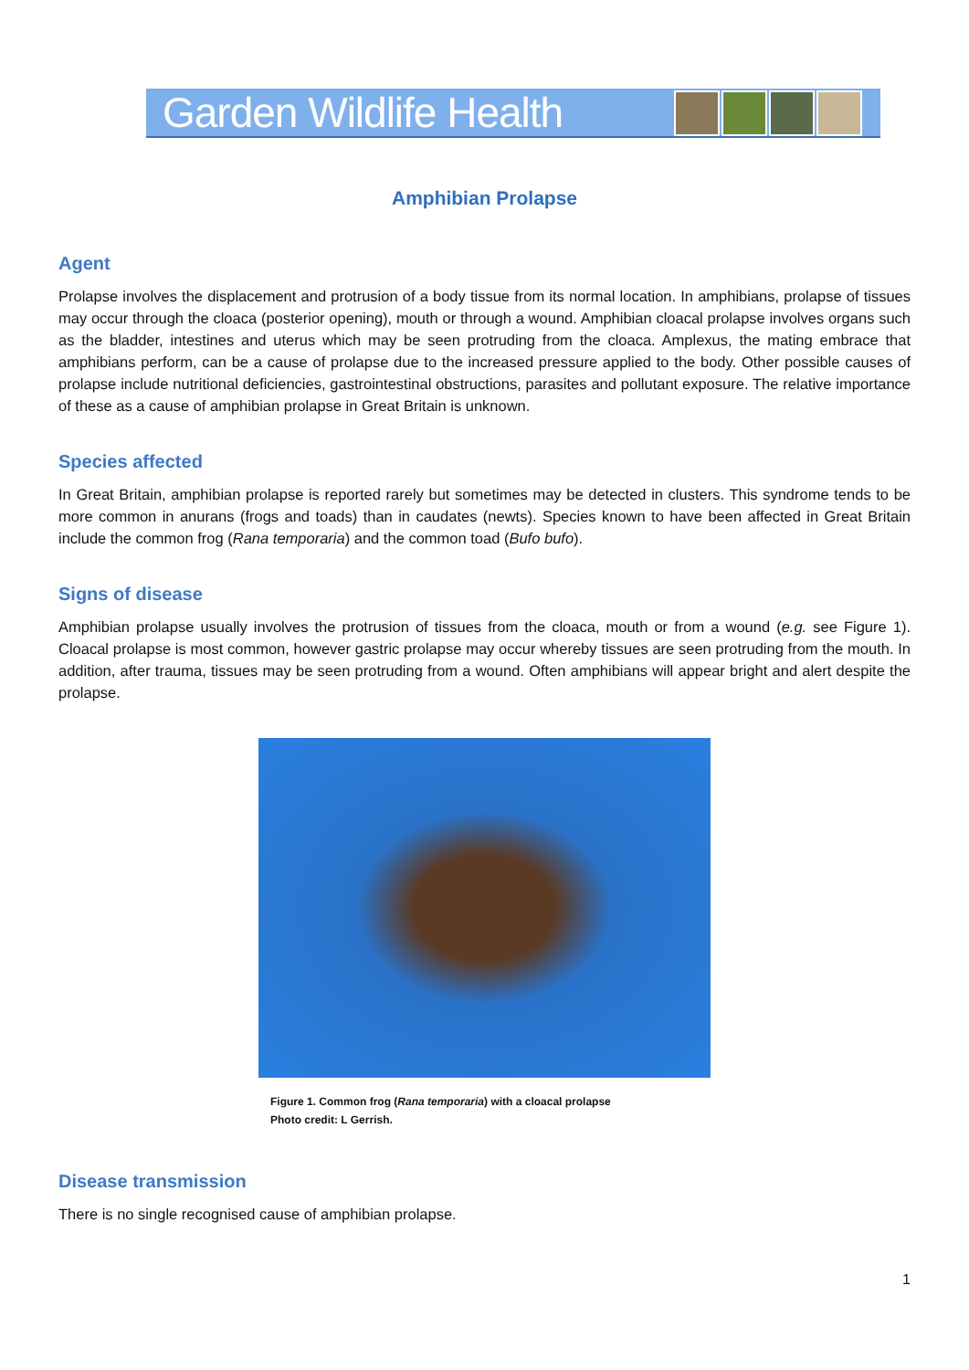Garden Wildlife Health
Amphibian Prolapse
Agent
Prolapse involves the displacement and protrusion of a body tissue from its normal location. In amphibians, prolapse of tissues may occur through the cloaca (posterior opening), mouth or through a wound. Amphibian cloacal prolapse involves organs such as the bladder, intestines and uterus which may be seen protruding from the cloaca. Amplexus, the mating embrace that amphibians perform, can be a cause of prolapse due to the increased pressure applied to the body. Other possible causes of prolapse include nutritional deficiencies, gastrointestinal obstructions, parasites and pollutant exposure. The relative importance of these as a cause of amphibian prolapse in Great Britain is unknown.
Species affected
In Great Britain, amphibian prolapse is reported rarely but sometimes may be detected in clusters. This syndrome tends to be more common in anurans (frogs and toads) than in caudates (newts). Species known to have been affected in Great Britain include the common frog (Rana temporaria) and the common toad (Bufo bufo).
Signs of disease
Amphibian prolapse usually involves the protrusion of tissues from the cloaca, mouth or from a wound (e.g. see Figure 1). Cloacal prolapse is most common, however gastric prolapse may occur whereby tissues are seen protruding from the mouth. In addition, after trauma, tissues may be seen protruding from a wound. Often amphibians will appear bright and alert despite the prolapse.
Figure 1. Common frog (Rana temporaria) with a cloacal prolapse
Photo credit: L Gerrish.
Disease transmission
There is no single recognised cause of amphibian prolapse.
1